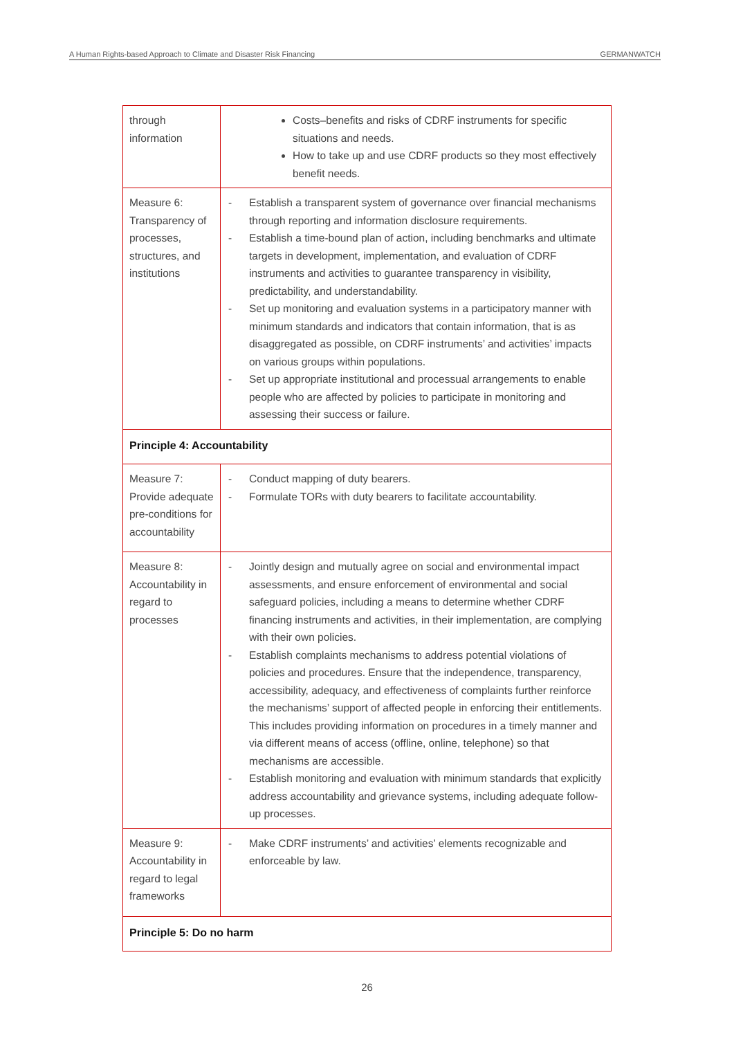A Human Rights-based Approach to Climate and Disaster Risk Financing GERMANWATCH
| through information | Costs–benefits and risks of CDRF instruments for specific situations and needs. How to take up and use CDRF products so they most effectively benefit needs. |
| Measure 6: Transparency of processes, structures, and institutions | - Establish a transparent system of governance over financial mechanisms through reporting and information disclosure requirements. - Establish a time-bound plan of action, including benchmarks and ultimate targets in development, implementation, and evaluation of CDRF instruments and activities to guarantee transparency in visibility, predictability, and understandability. - Set up monitoring and evaluation systems in a participatory manner with minimum standards and indicators that contain information, that is as disaggregated as possible, on CDRF instruments’ and activities’ impacts on various groups within populations. - Set up appropriate institutional and processual arrangements to enable people who are affected by policies to participate in monitoring and assessing their success or failure. |
| Principle 4: Accountability | |
| Measure 7: Provide adequate pre-conditions for accountability | - Conduct mapping of duty bearers. - Formulate TORs with duty bearers to facilitate accountability. |
| Measure 8: Accountability in regard to processes | - Jointly design and mutually agree on social and environmental impact assessments, and ensure enforcement of environmental and social safeguard policies, including a means to determine whether CDRF financing instruments and activities, in their implementation, are complying with their own policies. - Establish complaints mechanisms to address potential violations of policies and procedures. Ensure that the independence, transparency, accessibility, adequacy, and effectiveness of complaints further reinforce the mechanisms’ support of affected people in enforcing their entitlements. This includes providing information on procedures in a timely manner and via different means of access (offline, online, telephone) so that mechanisms are accessible. - Establish monitoring and evaluation with minimum standards that explicitly address accountability and grievance systems, including adequate follow-up processes. |
| Measure 9: Accountability in regard to legal frameworks | - Make CDRF instruments’ and activities’ elements recognizable and enforceable by law. |
| Principle 5: Do no harm | |
26